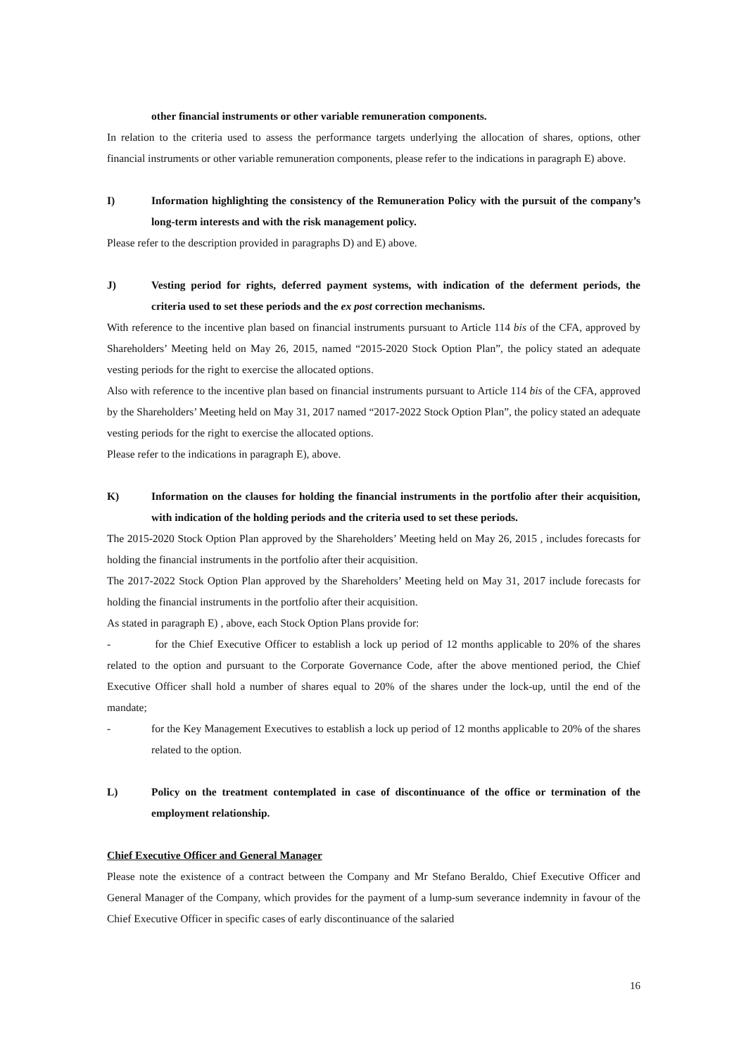other financial instruments or other variable remuneration components.
In relation to the criteria used to assess the performance targets underlying the allocation of shares, options, other financial instruments or other variable remuneration components, please refer to the indications in paragraph E) above.
I) Information highlighting the consistency of the Remuneration Policy with the pursuit of the company’s long-term interests and with the risk management policy.
Please refer to the description provided in paragraphs D) and E) above.
J) Vesting period for rights, deferred payment systems, with indication of the deferment periods, the criteria used to set these periods and the ex post correction mechanisms.
With reference to the incentive plan based on financial instruments pursuant to Article 114 bis of the CFA, approved by Shareholders’ Meeting held on May 26, 2015, named “2015-2020 Stock Option Plan”, the policy stated an adequate vesting periods for the right to exercise the allocated options.
Also with reference to the incentive plan based on financial instruments pursuant to Article 114 bis of the CFA, approved by the Shareholders’ Meeting held on May 31, 2017 named “2017-2022 Stock Option Plan”, the policy stated an adequate vesting periods for the right to exercise the allocated options.
Please refer to the indications in paragraph E), above.
K) Information on the clauses for holding the financial instruments in the portfolio after their acquisition, with indication of the holding periods and the criteria used to set these periods.
The 2015-2020 Stock Option Plan approved by the Shareholders’ Meeting held on May 26, 2015 , includes forecasts for holding the financial instruments in the portfolio after their acquisition.
The 2017-2022 Stock Option Plan approved by the Shareholders’ Meeting held on May 31, 2017 include forecasts for holding the financial instruments in the portfolio after their acquisition.
As stated in paragraph E) , above, each Stock Option Plans provide for:
- for the Chief Executive Officer to establish a lock up period of 12 months applicable to 20% of the shares related to the option and pursuant to the Corporate Governance Code, after the above mentioned period, the Chief Executive Officer shall hold a number of shares equal to 20% of the shares under the lock-up, until the end of the mandate;
- for the Key Management Executives to establish a lock up period of 12 months applicable to 20% of the shares related to the option.
L) Policy on the treatment contemplated in case of discontinuance of the office or termination of the employment relationship.
Chief Executive Officer and General Manager
Please note the existence of a contract between the Company and Mr Stefano Beraldo, Chief Executive Officer and General Manager of the Company, which provides for the payment of a lump-sum severance indemnity in favour of the Chief Executive Officer in specific cases of early discontinuance of the salaried
16